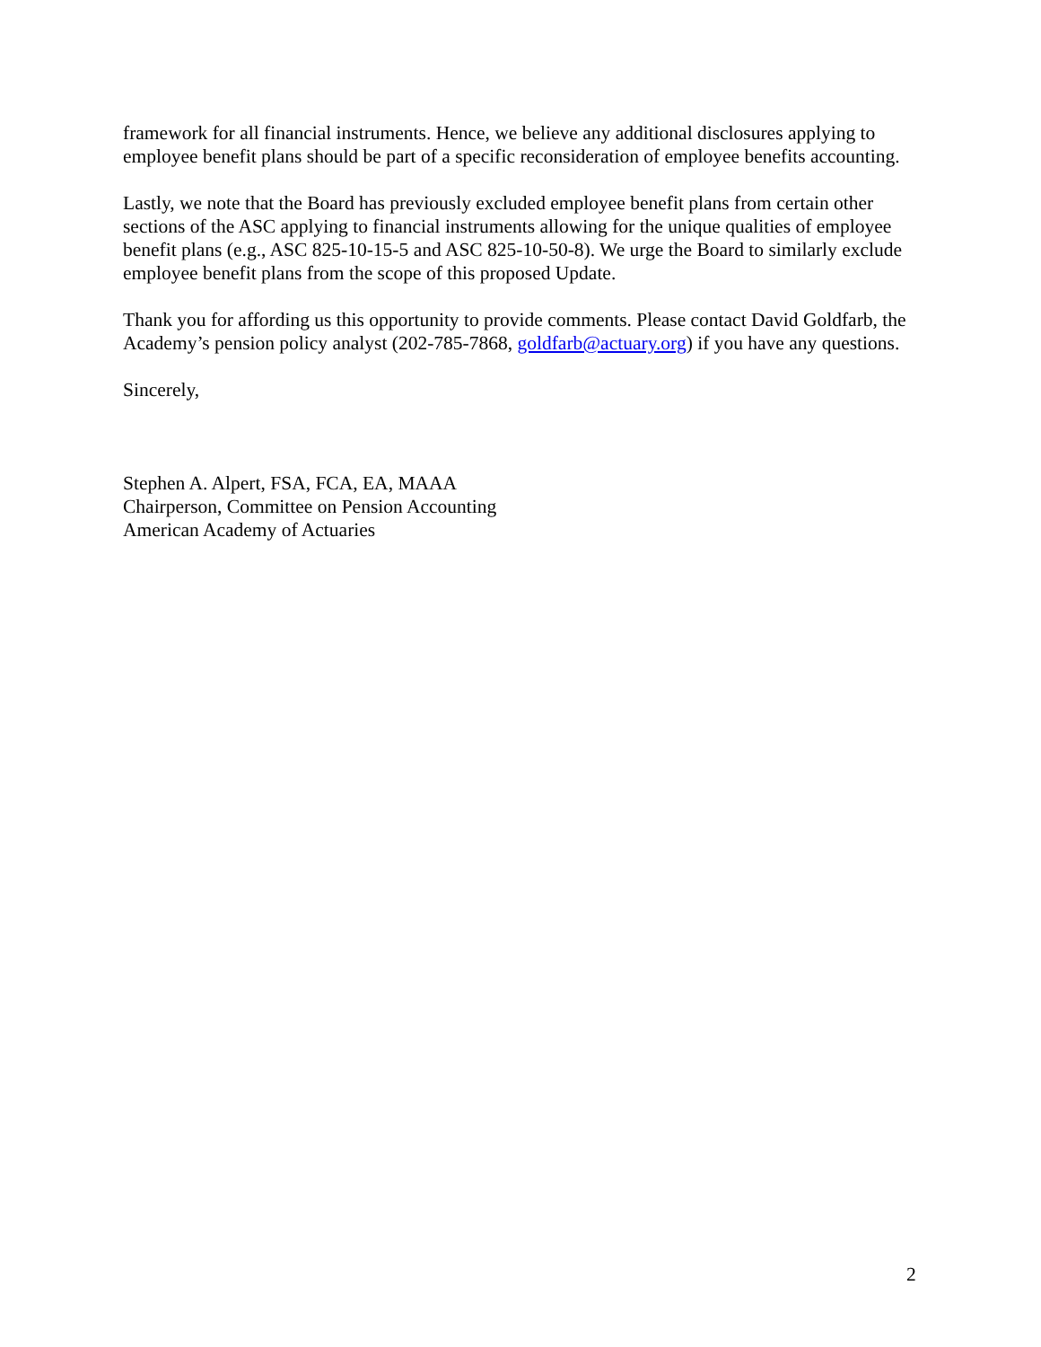framework for all financial instruments. Hence, we believe any additional disclosures applying to employee benefit plans should be part of a specific reconsideration of employee benefits accounting.
Lastly, we note that the Board has previously excluded employee benefit plans from certain other sections of the ASC applying to financial instruments allowing for the unique qualities of employee benefit plans (e.g., ASC 825-10-15-5 and ASC 825-10-50-8). We urge the Board to similarly exclude employee benefit plans from the scope of this proposed Update.
Thank you for affording us this opportunity to provide comments. Please contact David Goldfarb, the Academy’s pension policy analyst (202-785-7868, goldfarb@actuary.org) if you have any questions.
Sincerely,
Stephen A. Alpert, FSA, FCA, EA, MAAA
Chairperson, Committee on Pension Accounting
American Academy of Actuaries
2